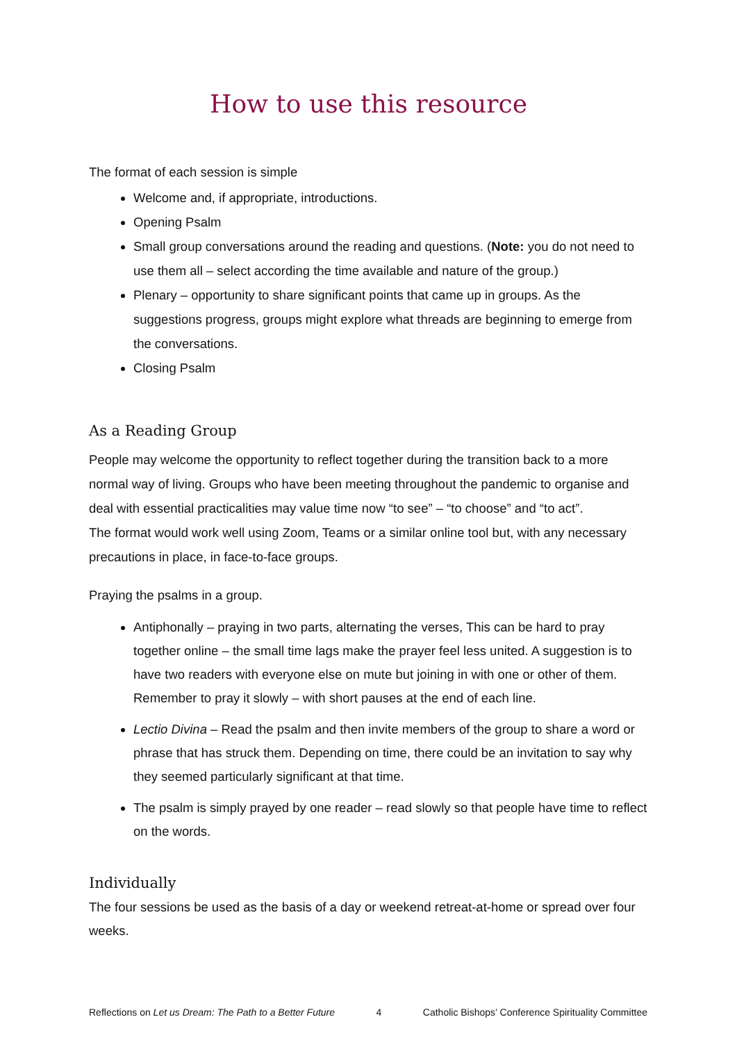How to use this resource
The format of each session is simple
Welcome and, if appropriate, introductions.
Opening Psalm
Small group conversations around the reading and questions. (Note: you do not need to use them all – select according the time available and nature of the group.)
Plenary – opportunity to share significant points that came up in groups. As the suggestions progress, groups might explore what threads are beginning to emerge from the conversations.
Closing Psalm
As a Reading Group
People may welcome the opportunity to reflect together during the transition back to a more normal way of living. Groups who have been meeting throughout the pandemic to organise and deal with essential practicalities may value time now “to see” – “to choose” and “to act”.
The format would work well using Zoom, Teams or a similar online tool but, with any necessary precautions in place, in face-to-face groups.
Praying the psalms in a group.
Antiphonally – praying in two parts, alternating the verses, This can be hard to pray together online – the small time lags make the prayer feel less united. A suggestion is to have two readers with everyone else on mute but joining in with one or other of them. Remember to pray it slowly – with short pauses at the end of each line.
Lectio Divina – Read the psalm and then invite members of the group to share a word or phrase that has struck them. Depending on time, there could be an invitation to say why they seemed particularly significant at that time.
The psalm is simply prayed by one reader – read slowly so that people have time to reflect on the words.
Individually
The four sessions be used as the basis of a day or weekend retreat-at-home or spread over four weeks.
Reflections on Let us Dream: The Path to a Better Future 4 Catholic Bishops’ Conference Spirituality Committee